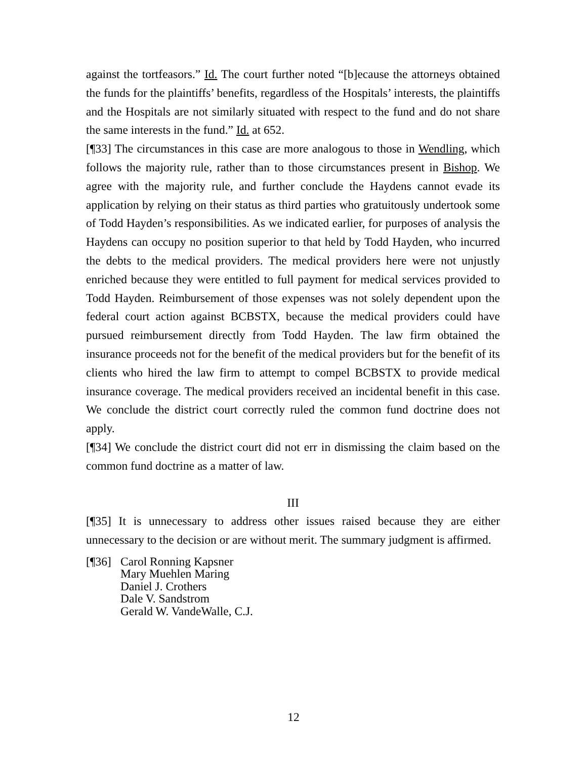against the tortfeasors.” Id. The court further noted “[b]ecause the attorneys obtained the funds for the plaintiffs’ benefits, regardless of the Hospitals’ interests, the plaintiffs and the Hospitals are not similarly situated with respect to the fund and do not share the same interests in the fund.” Id. at 652.
[¶33] The circumstances in this case are more analogous to those in Wendling, which follows the majority rule, rather than to those circumstances present in Bishop. We agree with the majority rule, and further conclude the Haydens cannot evade its application by relying on their status as third parties who gratuitously undertook some of Todd Hayden’s responsibilities. As we indicated earlier, for purposes of analysis the Haydens can occupy no position superior to that held by Todd Hayden, who incurred the debts to the medical providers. The medical providers here were not unjustly enriched because they were entitled to full payment for medical services provided to Todd Hayden. Reimbursement of those expenses was not solely dependent upon the federal court action against BCBSTX, because the medical providers could have pursued reimbursement directly from Todd Hayden. The law firm obtained the insurance proceeds not for the benefit of the medical providers but for the benefit of its clients who hired the law firm to attempt to compel BCBSTX to provide medical insurance coverage. The medical providers received an incidental benefit in this case. We conclude the district court correctly ruled the common fund doctrine does not apply.
[¶34] We conclude the district court did not err in dismissing the claim based on the common fund doctrine as a matter of law.
III
[¶35] It is unnecessary to address other issues raised because they are either unnecessary to the decision or are without merit. The summary judgment is affirmed.
[¶36] Carol Ronning Kapsner
Mary Muehlen Maring
Daniel J. Crothers
Dale V. Sandstrom
Gerald W. VandeWalle, C.J.
12